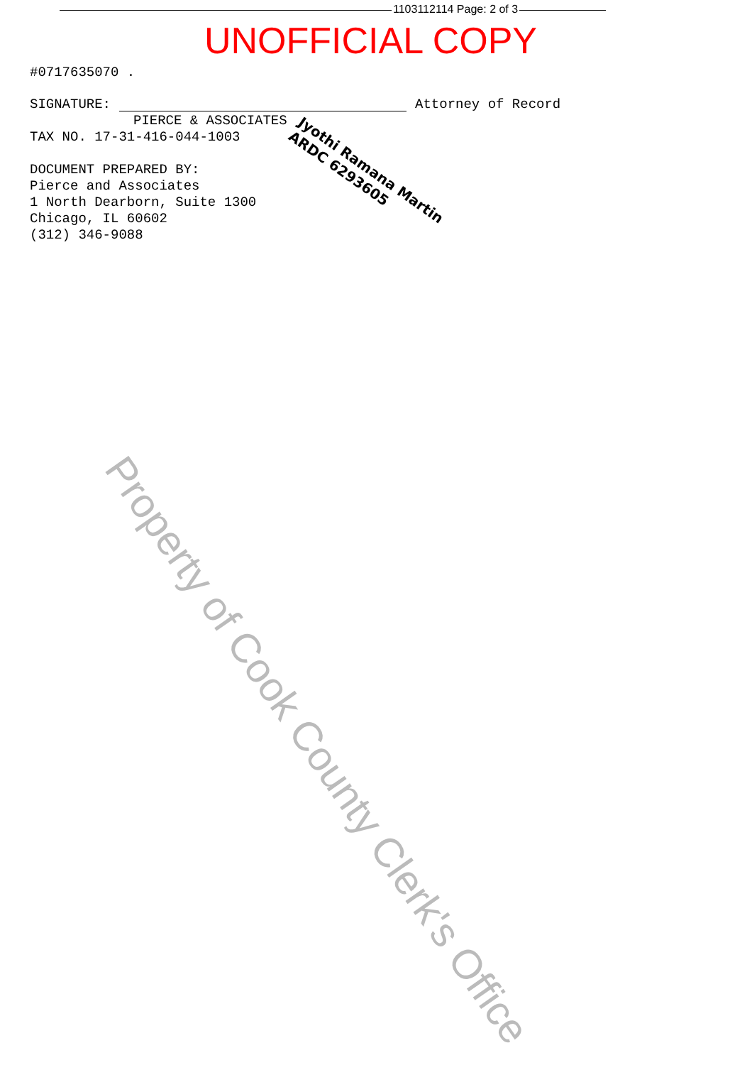1103112114 Page: 2 of 3
UNOFFICIAL COPY
#0717635070 .
SIGNATURE: Attorney of Record
PIERCE & ASSOCIATES
TAX NO. 17-31-416-044-1003
DOCUMENT PREPARED BY:
Pierce and Associates
1 North Dearborn, Suite 1300
Chicago, IL 60602
(312) 346-9088
Jyothi Ramana Martin
ARDC 6293605
Property of Cook County Clerk's Office